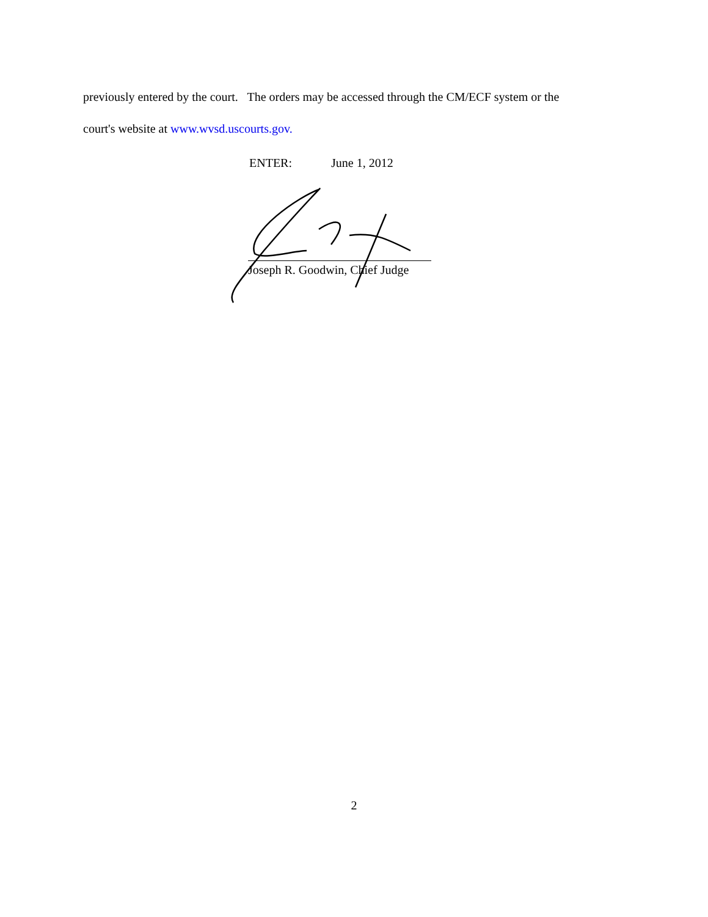previously entered by the court. The orders may be accessed through the CM/ECF system or the
court's website at www.wvsd.uscourts.gov.
ENTER: June 1, 2012
Joseph R. Goodwin, Chief Judge
2